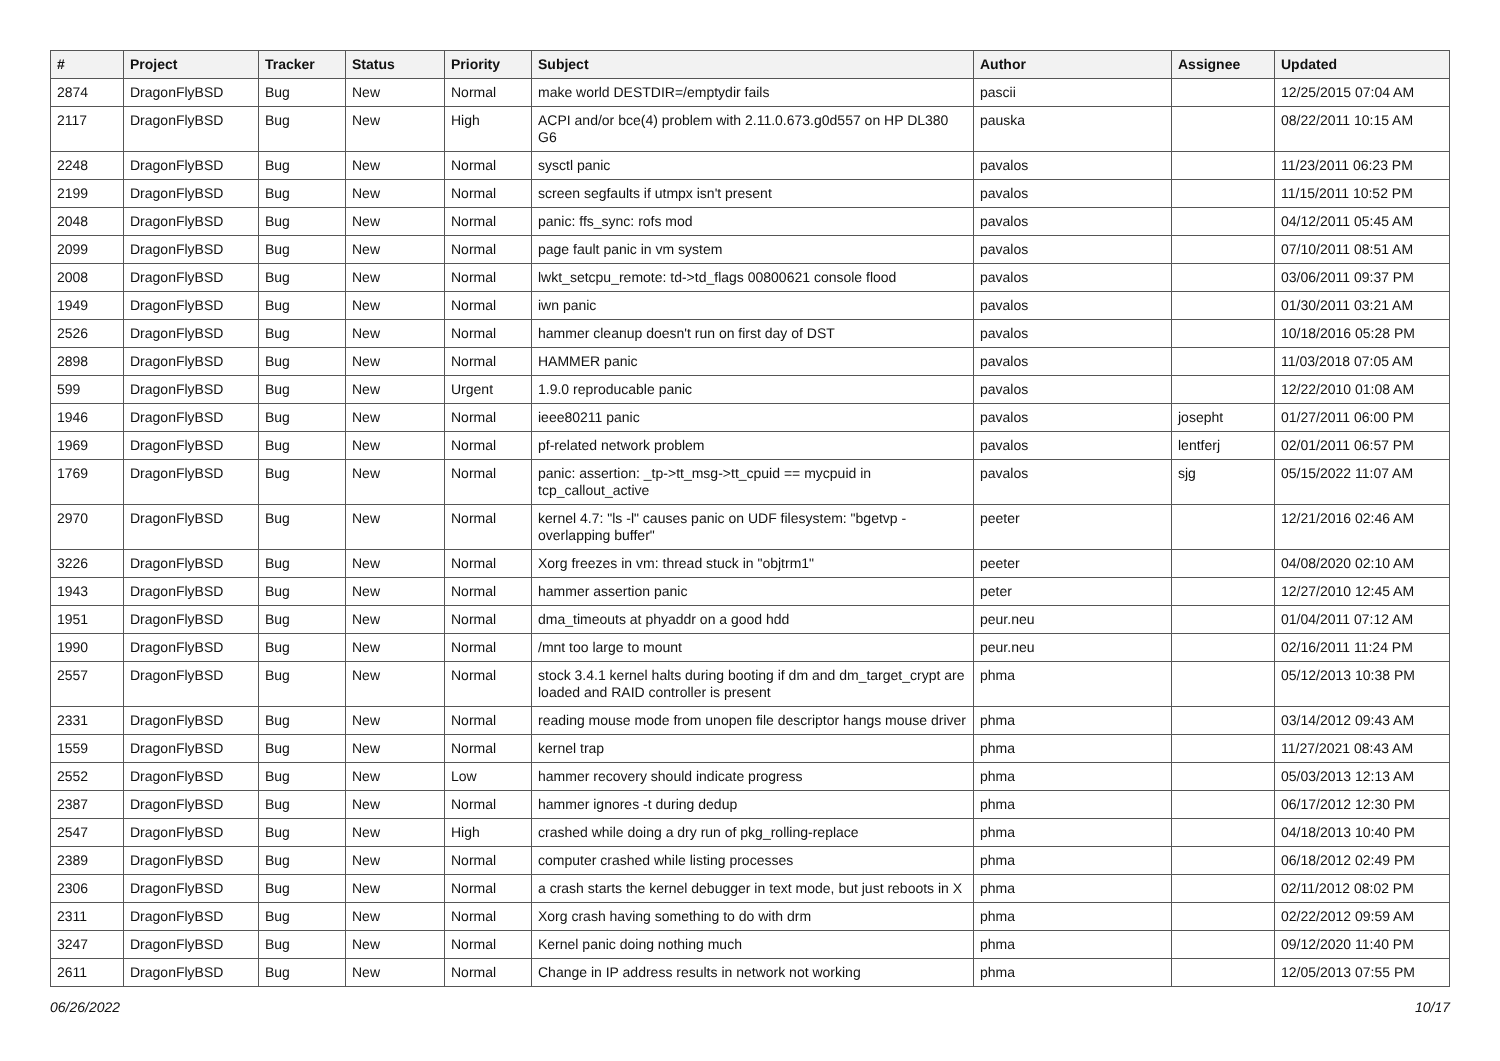| # | Project | Tracker | Status | Priority | Subject | Author | Assignee | Updated |
| --- | --- | --- | --- | --- | --- | --- | --- | --- |
| 2874 | DragonFlyBSD | Bug | New | Normal | make world DESTDIR=/emptydir fails | pascii | | 12/25/2015 07:04 AM |
| 2117 | DragonFlyBSD | Bug | New | High | ACPI and/or bce(4) problem with 2.11.0.673.g0d557 on HP DL380 G6 | pauska | | 08/22/2011 10:15 AM |
| 2248 | DragonFlyBSD | Bug | New | Normal | sysctl panic | pavalos | | 11/23/2011 06:23 PM |
| 2199 | DragonFlyBSD | Bug | New | Normal | screen segfaults if utmpx isn't present | pavalos | | 11/15/2011 10:52 PM |
| 2048 | DragonFlyBSD | Bug | New | Normal | panic: ffs_sync: rofs mod | pavalos | | 04/12/2011 05:45 AM |
| 2099 | DragonFlyBSD | Bug | New | Normal | page fault panic in vm system | pavalos | | 07/10/2011 08:51 AM |
| 2008 | DragonFlyBSD | Bug | New | Normal | lwkt_setcpu_remote: td->td_flags 00800621 console flood | pavalos | | 03/06/2011 09:37 PM |
| 1949 | DragonFlyBSD | Bug | New | Normal | iwn panic | pavalos | | 01/30/2011 03:21 AM |
| 2526 | DragonFlyBSD | Bug | New | Normal | hammer cleanup doesn't run on first day of DST | pavalos | | 10/18/2016 05:28 PM |
| 2898 | DragonFlyBSD | Bug | New | Normal | HAMMER panic | pavalos | | 11/03/2018 07:05 AM |
| 599 | DragonFlyBSD | Bug | New | Urgent | 1.9.0 reproducable panic | pavalos | | 12/22/2010 01:08 AM |
| 1946 | DragonFlyBSD | Bug | New | Normal | ieee80211 panic | pavalos | josepht | 01/27/2011 06:00 PM |
| 1969 | DragonFlyBSD | Bug | New | Normal | pf-related network problem | pavalos | lentferj | 02/01/2011 06:57 PM |
| 1769 | DragonFlyBSD | Bug | New | Normal | panic: assertion: _tp->tt_msg->tt_cpuid == mycpuid in tcp_callout_active | pavalos | sjg | 05/15/2022 11:07 AM |
| 2970 | DragonFlyBSD | Bug | New | Normal | kernel 4.7: "ls -l" causes panic on UDF filesystem: "bgetvp - overlapping buffer" | peeter | | 12/21/2016 02:46 AM |
| 3226 | DragonFlyBSD | Bug | New | Normal | Xorg freezes in vm: thread stuck in "objtrm1" | peeter | | 04/08/2020 02:10 AM |
| 1943 | DragonFlyBSD | Bug | New | Normal | hammer assertion panic | peter | | 12/27/2010 12:45 AM |
| 1951 | DragonFlyBSD | Bug | New | Normal | dma_timeouts at phyaddr on a good hdd | peur.neu | | 01/04/2011 07:12 AM |
| 1990 | DragonFlyBSD | Bug | New | Normal | /mnt too large to mount | peur.neu | | 02/16/2011 11:24 PM |
| 2557 | DragonFlyBSD | Bug | New | Normal | stock 3.4.1 kernel halts during booting if dm and dm_target_crypt are loaded and RAID controller is present | phma | | 05/12/2013 10:38 PM |
| 2331 | DragonFlyBSD | Bug | New | Normal | reading mouse mode from unopen file descriptor hangs mouse driver | phma | | 03/14/2012 09:43 AM |
| 1559 | DragonFlyBSD | Bug | New | Normal | kernel trap | phma | | 11/27/2021 08:43 AM |
| 2552 | DragonFlyBSD | Bug | New | Low | hammer recovery should indicate progress | phma | | 05/03/2013 12:13 AM |
| 2387 | DragonFlyBSD | Bug | New | Normal | hammer ignores -t during dedup | phma | | 06/17/2012 12:30 PM |
| 2547 | DragonFlyBSD | Bug | New | High | crashed while doing a dry run of pkg_rolling-replace | phma | | 04/18/2013 10:40 PM |
| 2389 | DragonFlyBSD | Bug | New | Normal | computer crashed while listing processes | phma | | 06/18/2012 02:49 PM |
| 2306 | DragonFlyBSD | Bug | New | Normal | a crash starts the kernel debugger in text mode, but just reboots in X | phma | | 02/11/2012 08:02 PM |
| 2311 | DragonFlyBSD | Bug | New | Normal | Xorg crash having something to do with drm | phma | | 02/22/2012 09:59 AM |
| 3247 | DragonFlyBSD | Bug | New | Normal | Kernel panic doing nothing much | phma | | 09/12/2020 11:40 PM |
| 2611 | DragonFlyBSD | Bug | New | Normal | Change in IP address results in network not working | phma | | 12/05/2013 07:55 PM |
06/26/2022 10/17